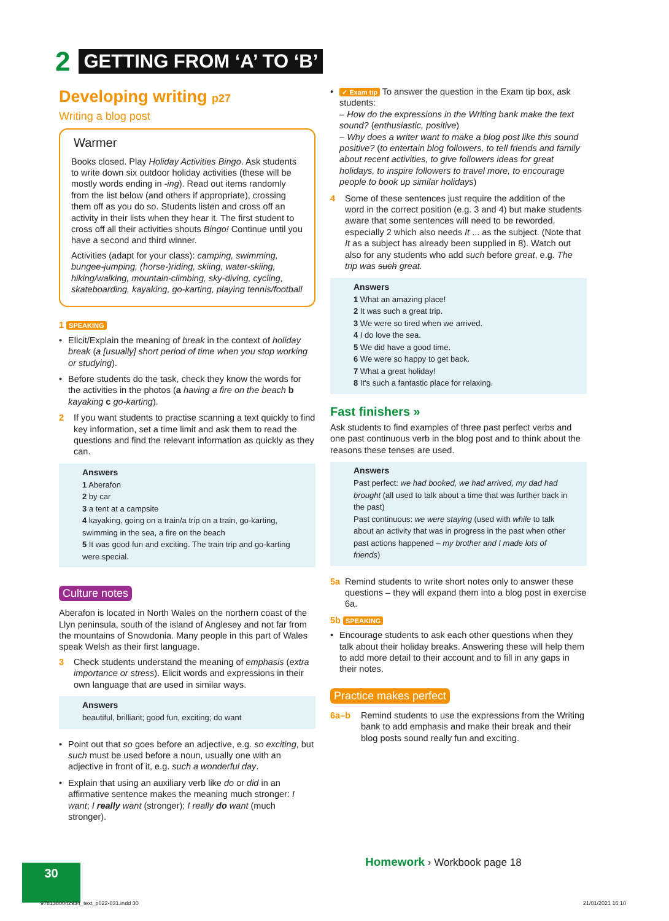2 GETTING FROM ‘A’ TO ‘B’
Developing writing p27
Writing a blog post
Warmer
Books closed. Play Holiday Activities Bingo. Ask students to write down six outdoor holiday activities (these will be mostly words ending in -ing). Read out items randomly from the list below (and others if appropriate), crossing them off as you do so. Students listen and cross off an activity in their lists when they hear it. The first student to cross off all their activities shouts Bingo! Continue until you have a second and third winner.
Activities (adapt for your class): camping, swimming, bungee-jumping, (horse-)riding, skiing, water-skiing, hiking/walking, mountain-climbing, sky-diving, cycling, skateboarding, kayaking, go-karting, playing tennis/football
1 SPEAKING
• Elicit/Explain the meaning of break in the context of holiday break (a [usually] short period of time when you stop working or studying).
• Before students do the task, check they know the words for the activities in the photos (a having a fire on the beach b kayaking c go-karting).
2 If you want students to practise scanning a text quickly to find key information, set a time limit and ask them to read the questions and find the relevant information as quickly as they can.
Answers
1 Aberafon
2 by car
3 a tent at a campsite
4 kayaking, going on a train/a trip on a train, go-karting, swimming in the sea, a fire on the beach
5 It was good fun and exciting. The train trip and go-karting were special.
Culture notes
Aberafon is located in North Wales on the northern coast of the Llyn peninsula, south of the island of Anglesey and not far from the mountains of Snowdonia. Many people in this part of Wales speak Welsh as their first language.
3 Check students understand the meaning of emphasis (extra importance or stress). Elicit words and expressions in their own language that are used in similar ways.
Answers
beautiful, brilliant; good fun, exciting; do want
• Point out that so goes before an adjective, e.g. so exciting, but such must be used before a noun, usually one with an adjective in front of it, e.g. such a wonderful day.
• Explain that using an auxiliary verb like do or did in an affirmative sentence makes the meaning much stronger: I want; I really want (stronger); I really do want (much stronger).
• ✓ Exam tip To answer the question in the Exam tip box, ask students:
– How do the expressions in the Writing bank make the text sound? (enthusiastic, positive)
– Why does a writer want to make a blog post like this sound positive? (to entertain blog followers, to tell friends and family about recent activities, to give followers ideas for great holidays, to inspire followers to travel more, to encourage people to book up similar holidays)
4 Some of these sentences just require the addition of the word in the correct position (e.g. 3 and 4) but make students aware that some sentences will need to be reworded, especially 2 which also needs It ... as the subject. (Note that It as a subject has already been supplied in 8). Watch out also for any students who add such before great, e.g. The trip was such great.
Answers
1 What an amazing place!
2 It was such a great trip.
3 We were so tired when we arrived.
4 I do love the sea.
5 We did have a good time.
6 We were so happy to get back.
7 What a great holiday!
8 It's such a fantastic place for relaxing.
Fast finishers »
Ask students to find examples of three past perfect verbs and one past continuous verb in the blog post and to think about the reasons these tenses are used.
Answers
Past perfect: we had booked, we had arrived, my dad had brought (all used to talk about a time that was further back in the past)
Past continuous: we were staying (used with while to talk about an activity that was in progress in the past when other past actions happened – my brother and I made lots of friends)
5a Remind students to write short notes only to answer these questions – they will expand them into a blog post in exercise 6a.
5b SPEAKING
• Encourage students to ask each other questions when they talk about their holiday breaks. Answering these will help them to add more detail to their account and to fill in any gaps in their notes.
Practice makes perfect
6a–b Remind students to use the expressions from the Writing bank to add emphasis and make their break and their blog posts sound really fun and exciting.
Homework › Workbook page 18
30
9781380042934_text_p022-031.indd 30
21/01/2021 16:10